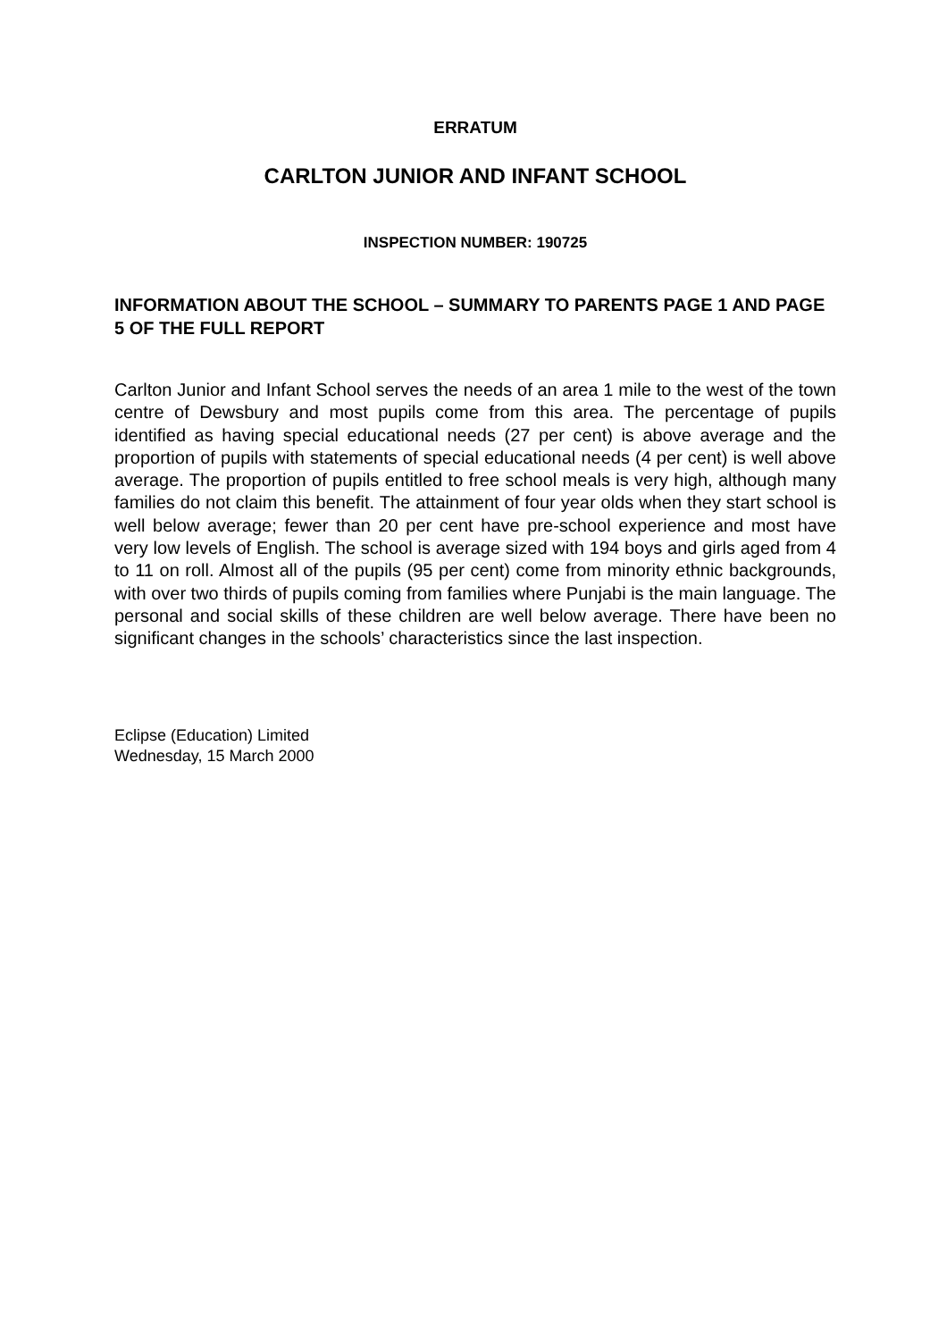ERRATUM
CARLTON JUNIOR AND INFANT SCHOOL
INSPECTION NUMBER: 190725
INFORMATION ABOUT THE SCHOOL – SUMMARY TO PARENTS PAGE 1 AND PAGE 5 OF THE FULL REPORT
Carlton Junior and Infant School serves the needs of an area 1 mile to the west of the town centre of Dewsbury and most pupils come from this area. The percentage of pupils identified as having special educational needs (27 per cent) is above average and the proportion of pupils with statements of special educational needs (4 per cent) is well above average. The proportion of pupils entitled to free school meals is very high, although many families do not claim this benefit. The attainment of four year olds when they start school is well below average; fewer than 20 per cent have pre-school experience and most have very low levels of English. The school is average sized with 194 boys and girls aged from 4 to 11 on roll. Almost all of the pupils (95 per cent) come from minority ethnic backgrounds, with over two thirds of pupils coming from families where Punjabi is the main language. The personal and social skills of these children are well below average. There have been no significant changes in the schools’ characteristics since the last inspection.
Eclipse (Education) Limited
Wednesday, 15 March 2000